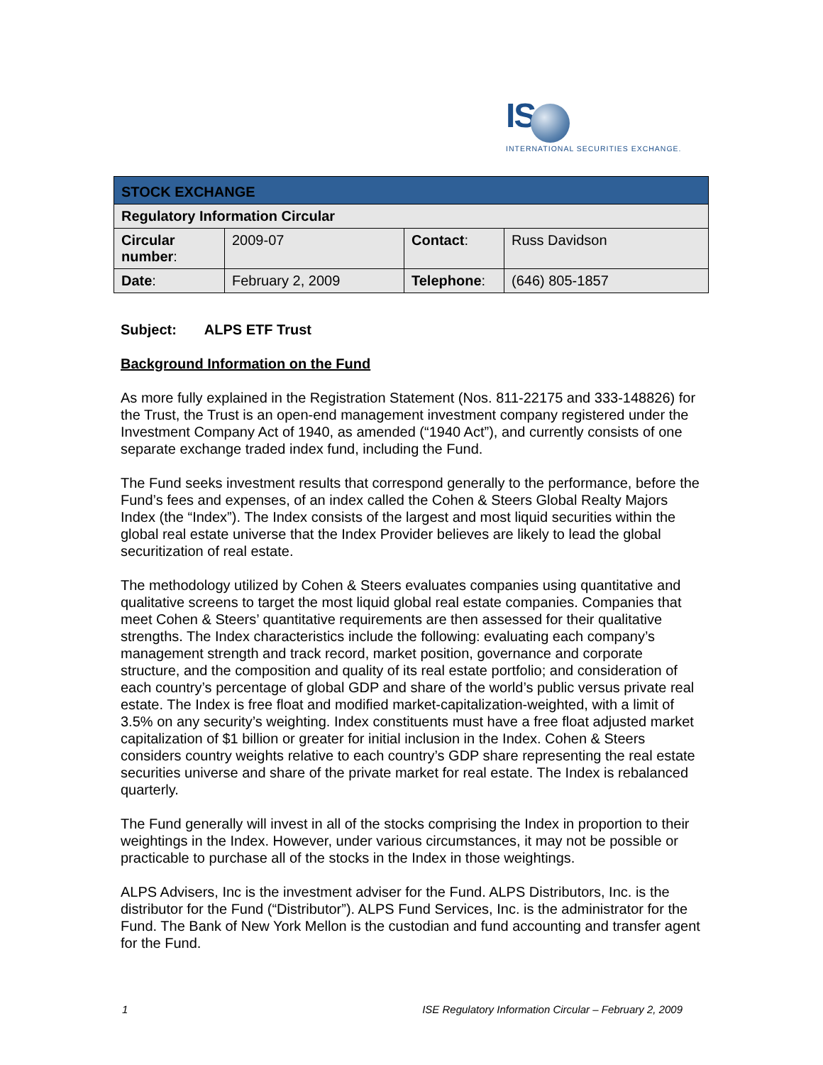IS
INTERNATIONAL SECURITIES EXCHANGE.
| STOCK EXCHANGE | | | |
| Regulatory Information Circular | | | |
| Circular number : | 2009-07 | Contact : | Russ Davidson |
| Date : | February 2, 2009 | Telephone : | (646) 805-1857 |
Subject: ALPS ETF Trust
Background Information on the Fund
As more fully explained in the Registration Statement (Nos. 811-22175 and 333-148826) for the Trust, the Trust is an open-end management investment company registered under the Investment Company Act of 1940, as amended (“1940 Act”), and currently consists of one separate exchange traded index fund, including the Fund.
The Fund seeks investment results that correspond generally to the performance, before the Fund’s fees and expenses, of an index called the Cohen & Steers Global Realty Majors Index (the “Index”). The Index consists of the largest and most liquid securities within the global real estate universe that the Index Provider believes are likely to lead the global securitization of real estate.
The methodology utilized by Cohen & Steers evaluates companies using quantitative and qualitative screens to target the most liquid global real estate companies. Companies that meet Cohen & Steers’ quantitative requirements are then assessed for their qualitative strengths. The Index characteristics include the following: evaluating each company’s management strength and track record, market position, governance and corporate structure, and the composition and quality of its real estate portfolio; and consideration of each country’s percentage of global GDP and share of the world’s public versus private real estate. The Index is free float and modified market-capitalization-weighted, with a limit of 3.5% on any security’s weighting. Index constituents must have a free float adjusted market capitalization of $1 billion or greater for initial inclusion in the Index. Cohen & Steers considers country weights relative to each country’s GDP share representing the real estate securities universe and share of the private market for real estate. The Index is rebalanced quarterly.
The Fund generally will invest in all of the stocks comprising the Index in proportion to their weightings in the Index. However, under various circumstances, it may not be possible or practicable to purchase all of the stocks in the Index in those weightings.
ALPS Advisers, Inc is the investment adviser for the Fund. ALPS Distributors, Inc. is the distributor for the Fund (“Distributor”). ALPS Fund Services, Inc. is the administrator for the Fund. The Bank of New York Mellon is the custodian and fund accounting and transfer agent for the Fund.
1 ISE Regulatory Information Circular – February 2, 2009